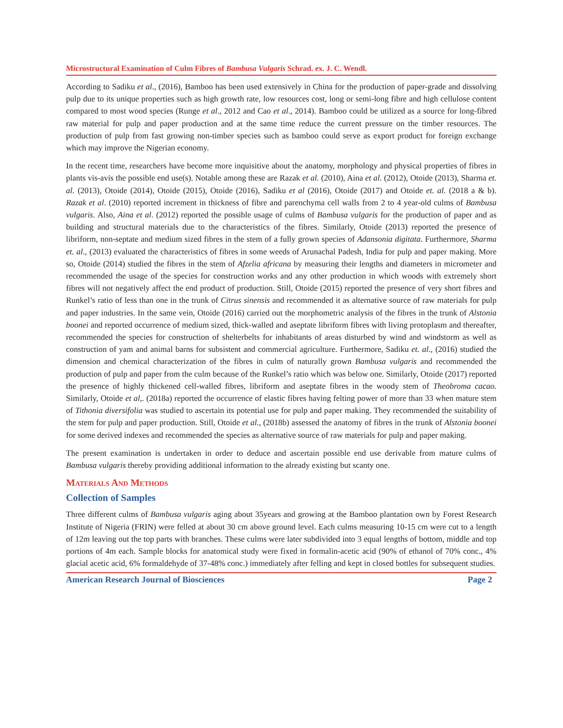Microstructural Examination of Culm Fibres of Bambusa Vulgaris Schrad. ex. J. C. Wendl.
According to Sadiku et al., (2016), Bamboo has been used extensively in China for the production of paper-grade and dissolving pulp due to its unique properties such as high growth rate, low resources cost, long or semi-long fibre and high cellulose content compared to most wood species (Runge et al., 2012 and Cao et al., 2014). Bamboo could be utilized as a source for long-fibred raw material for pulp and paper production and at the same time reduce the current pressure on the timber resources. The production of pulp from fast growing non-timber species such as bamboo could serve as export product for foreign exchange which may improve the Nigerian economy.
In the recent time, researchers have become more inquisitive about the anatomy, morphology and physical properties of fibres in plants vis-avis the possible end use(s). Notable among these are Razak et al. (2010), Aina et al. (2012), Otoide (2013), Sharma et. al. (2013), Otoide (2014), Otoide (2015), Otoide (2016), Sadiku et al (2016), Otoide (2017) and Otoide et. al. (2018 a & b). Razak et al. (2010) reported increment in thickness of fibre and parenchyma cell walls from 2 to 4 year-old culms of Bambusa vulgaris. Also, Aina et al. (2012) reported the possible usage of culms of Bambusa vulgaris for the production of paper and as building and structural materials due to the characteristics of the fibres. Similarly, Otoide (2013) reported the presence of libriform, non-septate and medium sized fibres in the stem of a fully grown species of Adansonia digitata. Furthermore, Sharma et. al., (2013) evaluated the characteristics of fibres in some weeds of Arunachal Padesh, India for pulp and paper making. More so, Otoide (2014) studied the fibres in the stem of Afzelia africana by measuring their lengths and diameters in micrometer and recommended the usage of the species for construction works and any other production in which woods with extremely short fibres will not negatively affect the end product of production. Still, Otoide (2015) reported the presence of very short fibres and Runkel’s ratio of less than one in the trunk of Citrus sinensis and recommended it as alternative source of raw materials for pulp and paper industries. In the same vein, Otoide (2016) carried out the morphometric analysis of the fibres in the trunk of Alstonia boonei and reported occurrence of medium sized, thick-walled and aseptate libriform fibres with living protoplasm and thereafter, recommended the species for construction of shelterbelts for inhabitants of areas disturbed by wind and windstorm as well as construction of yam and animal barns for subsistent and commercial agriculture. Furthermore, Sadiku et. al., (2016) studied the dimension and chemical characterization of the fibres in culm of naturally grown Bambusa vulgaris and recommended the production of pulp and paper from the culm because of the Runkel’s ratio which was below one. Similarly, Otoide (2017) reported the presence of highly thickened cell-walled fibres, libriform and aseptate fibres in the woody stem of Theobroma cacao. Similarly, Otoide et al,. (2018a) reported the occurrence of elastic fibres having felting power of more than 33 when mature stem of Tithonia diversifolia was studied to ascertain its potential use for pulp and paper making. They recommended the suitability of the stem for pulp and paper production. Still, Otoide et al., (2018b) assessed the anatomy of fibres in the trunk of Alstonia boonei for some derived indexes and recommended the species as alternative source of raw materials for pulp and paper making.
The present examination is undertaken in order to deduce and ascertain possible end use derivable from mature culms of Bambusa vulgaris thereby providing additional information to the already existing but scanty one.
Materials And Methods
Collection of Samples
Three different culms of Bambusa vulgaris aging about 35years and growing at the Bamboo plantation own by Forest Research Institute of Nigeria (FRIN) were felled at about 30 cm above ground level. Each culms measuring 10-15 cm were cut to a length of 12m leaving out the top parts with branches. These culms were later subdivided into 3 equal lengths of bottom, middle and top portions of 4m each. Sample blocks for anatomical study were fixed in formalin-acetic acid (90% of ethanol of 70% conc., 4% glacial acetic acid, 6% formaldehyde of 37-48% conc.) immediately after felling and kept in closed bottles for subsequent studies.
American Research Journal of Biosciences Page 2